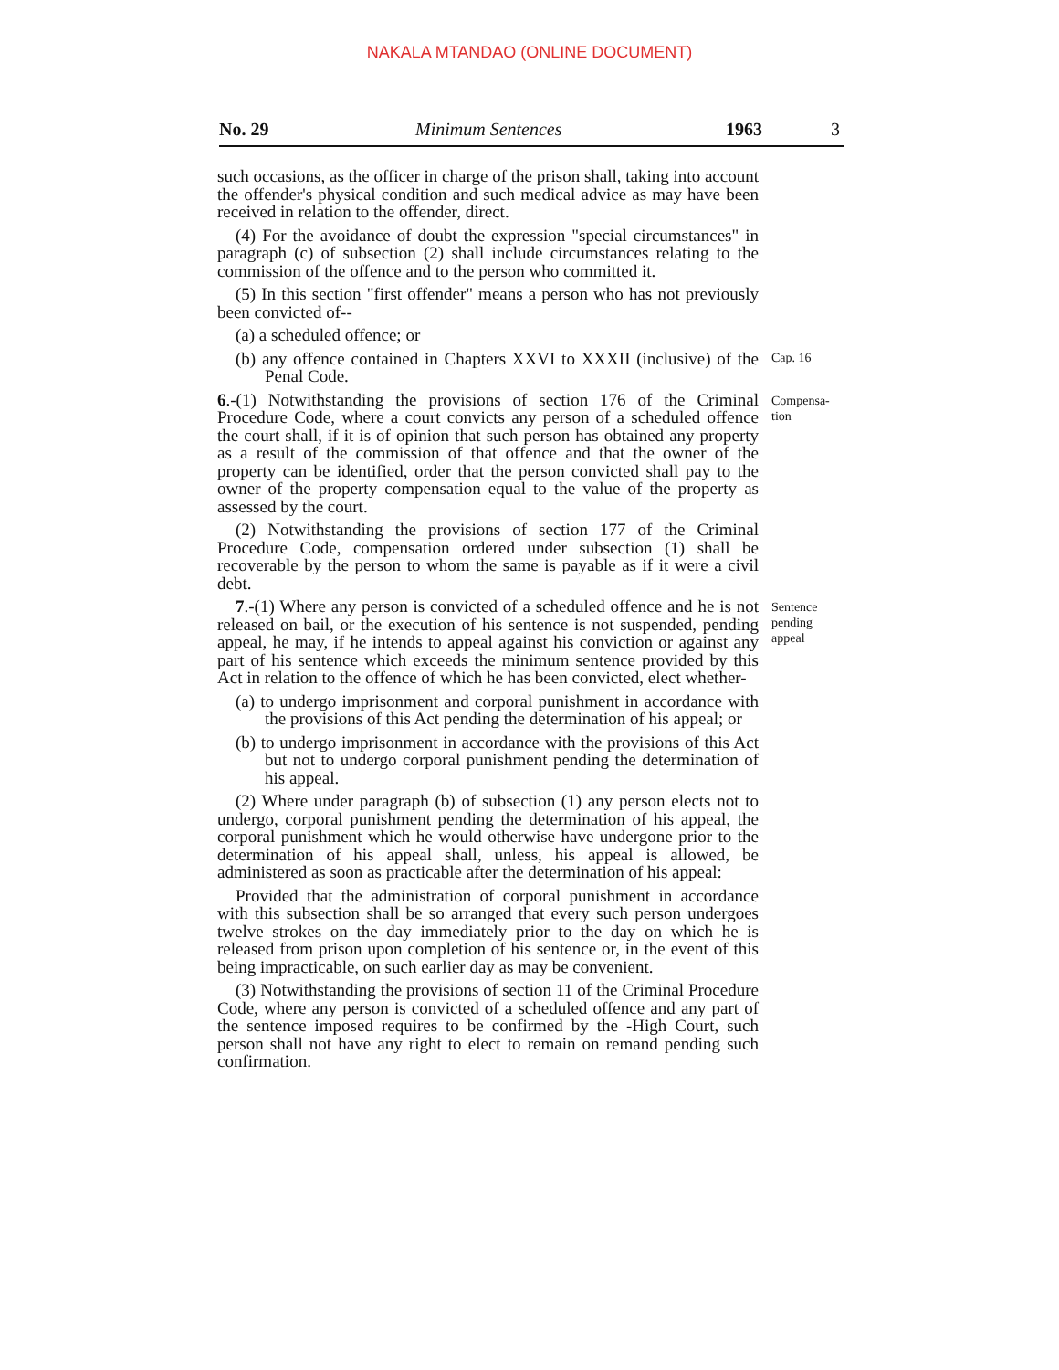NAKALA MTANDAO (ONLINE DOCUMENT)
No. 29 Minimum Sentences 1963 3
such occasions, as the officer in charge of the prison shall, taking into account the offender's physical condition and such medical advice as may have been received in relation to the offender, direct.
(4) For the avoidance of doubt the expression "special circumstances" in paragraph (c) of subsection (2) shall include circumstances relating to the commission of the offence and to the person who committed it.
(5) In this section "first offender" means a person who has not previously been convicted of--
(a) a scheduled offence; or
(b) any offence contained in Chapters XXVI to XXXII (inclusive) of the Penal Code.
Cap. 16
6.-(1) Notwithstanding the provisions of section 176 of the Criminal Procedure Code, where a court convicts any person of a scheduled offence the court shall, if it is of opinion that such person has obtained any property as a result of the commission of that offence and that the owner of the property can be identified, order that the person convicted shall pay to the owner of the property compensation equal to the value of the property as assessed by the court.
(2) Notwithstanding the provisions of section 177 of the Criminal Procedure Code, compensation ordered under subsection (1) shall be recoverable by the person to whom the same is payable as if it were a civil debt.
Compensa-
tion
7.-(1) Where any person is convicted of a scheduled offence and he is not released on bail, or the execution of his sentence is not suspended, pending appeal, he may, if he intends to appeal against his conviction or against any part of his sentence which exceeds the minimum sentence provided by this Act in relation to the offence of which he has been convicted, elect whether-
(a) to undergo imprisonment and corporal punishment in accordance with the provisions of this Act pending the determination of his appeal; or
(b) to undergo imprisonment in accordance with the provisions of this Act but not to undergo corporal punishment pending the determination of his appeal.
(2) Where under paragraph (b) of subsection (1) any person elects not to undergo, corporal punishment pending the determination of his appeal, the corporal punishment which he would otherwise have undergone prior to the determination of his appeal shall, unless, his appeal is allowed, be administered as soon as practicable after the determination of his appeal:
Provided that the administration of corporal punishment in accordance with this subsection shall be so arranged that every such person undergoes twelve strokes on the day immediately prior to the day on which he is released from prison upon completion of his sentence or, in the event of this being impracticable, on such earlier day as may be convenient.
(3) Notwithstanding the provisions of section 11 of the Criminal Procedure Code, where any person is convicted of a scheduled offence and any part of the sentence imposed requires to be confirmed by the -High Court, such person shall not have any right to elect to remain on remand pending such confirmation.
Sentence
pending
appeal